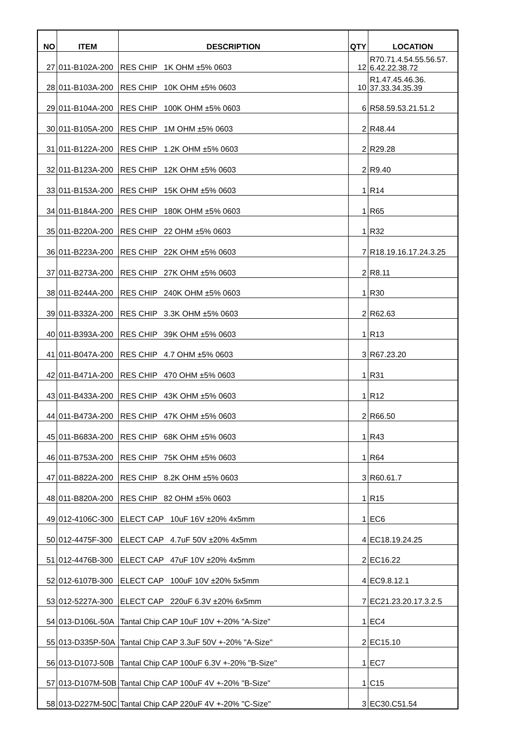| NO | ITEM | DESCRIPTION | QTY | LOCATION |
| --- | --- | --- | --- | --- |
| 27 | 011-B102A-200 | RES CHIP 1K OHM ±5% 0603 | 12 | R70.71.4.54.55.56.57. 6.42.22.38.72 |
| 28 | 011-B103A-200 | RES CHIP 10K OHM ±5% 0603 | 10 | R1.47.45.46.36. 37.33.34.35.39 |
| 29 | 011-B104A-200 | RES CHIP 100K OHM ±5% 0603 | 6 | R58.59.53.21.51.2 |
| 30 | 011-B105A-200 | RES CHIP 1M OHM ±5% 0603 | 2 | R48.44 |
| 31 | 011-B122A-200 | RES CHIP 1.2K OHM ±5% 0603 | 2 | R29.28 |
| 32 | 011-B123A-200 | RES CHIP 12K OHM ±5% 0603 | 2 | R9.40 |
| 33 | 011-B153A-200 | RES CHIP 15K OHM ±5% 0603 | 1 | R14 |
| 34 | 011-B184A-200 | RES CHIP 180K OHM ±5% 0603 | 1 | R65 |
| 35 | 011-B220A-200 | RES CHIP 22 OHM ±5% 0603 | 1 | R32 |
| 36 | 011-B223A-200 | RES CHIP 22K OHM ±5% 0603 | 7 | R18.19.16.17.24.3.25 |
| 37 | 011-B273A-200 | RES CHIP 27K OHM ±5% 0603 | 2 | R8.11 |
| 38 | 011-B244A-200 | RES CHIP 240K OHM ±5% 0603 | 1 | R30 |
| 39 | 011-B332A-200 | RES CHIP 3.3K OHM ±5% 0603 | 2 | R62.63 |
| 40 | 011-B393A-200 | RES CHIP 39K OHM ±5% 0603 | 1 | R13 |
| 41 | 011-B047A-200 | RES CHIP 4.7 OHM ±5% 0603 | 3 | R67.23.20 |
| 42 | 011-B471A-200 | RES CHIP 470 OHM ±5% 0603 | 1 | R31 |
| 43 | 011-B433A-200 | RES CHIP 43K OHM ±5% 0603 | 1 | R12 |
| 44 | 011-B473A-200 | RES CHIP 47K OHM ±5% 0603 | 2 | R66.50 |
| 45 | 011-B683A-200 | RES CHIP 68K OHM ±5% 0603 | 1 | R43 |
| 46 | 011-B753A-200 | RES CHIP 75K OHM ±5% 0603 | 1 | R64 |
| 47 | 011-B822A-200 | RES CHIP 8.2K OHM ±5% 0603 | 3 | R60.61.7 |
| 48 | 011-B820A-200 | RES CHIP 82 OHM ±5% 0603 | 1 | R15 |
| 49 | 012-4106C-300 | ELECT CAP 10uF 16V ±20% 4x5mm | 1 | EC6 |
| 50 | 012-4475F-300 | ELECT CAP 4.7uF 50V ±20% 4x5mm | 4 | EC18.19.24.25 |
| 51 | 012-4476B-300 | ELECT CAP 47uF 10V ±20% 4x5mm | 2 | EC16.22 |
| 52 | 012-6107B-300 | ELECT CAP 100uF 10V ±20% 5x5mm | 4 | EC9.8.12.1 |
| 53 | 012-5227A-300 | ELECT CAP 220uF 6.3V ±20% 6x5mm | 7 | EC21.23.20.17.3.2.5 |
| 54 | 013-D106L-50A | Tantal Chip CAP 10uF 10V +-20% "A-Size" | 1 | EC4 |
| 55 | 013-D335P-50A | Tantal Chip CAP 3.3uF 50V +-20% "A-Size" | 2 | EC15.10 |
| 56 | 013-D107J-50B | Tantal Chip CAP 100uF 6.3V +-20% "B-Size" | 1 | EC7 |
| 57 | 013-D107M-50B | Tantal Chip CAP 100uF 4V +-20% "B-Size" | 1 | C15 |
| 58 | 013-D227M-50C | Tantal Chip CAP 220uF 4V +-20% "C-Size" | 3 | EC30.C51.54 |